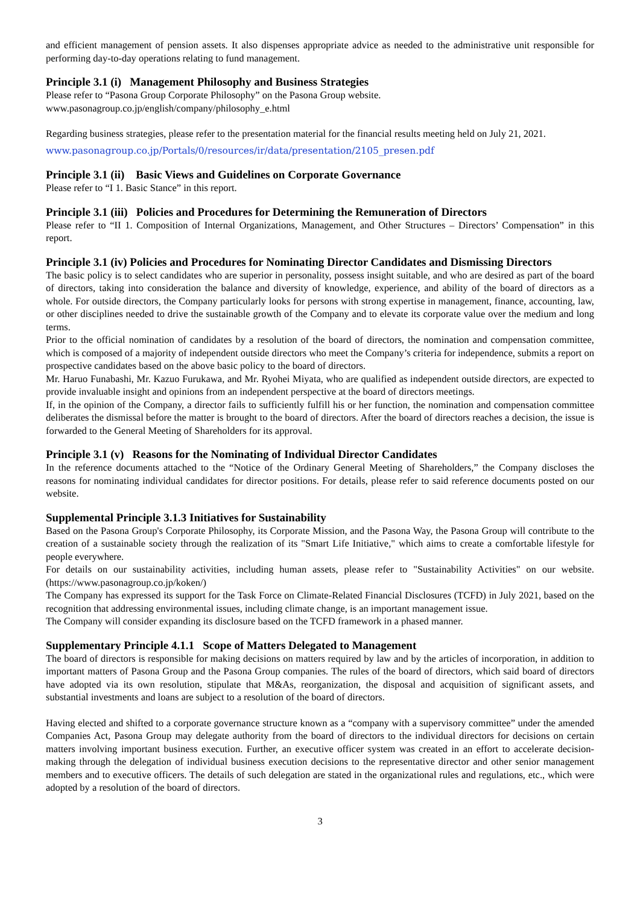and efficient management of pension assets. It also dispenses appropriate advice as needed to the administrative unit responsible for performing day-to-day operations relating to fund management.
Principle 3.1 (i) Management Philosophy and Business Strategies
Please refer to “Pasona Group Corporate Philosophy” on the Pasona Group website.
www.pasonagroup.co.jp/english/company/philosophy_e.html
Regarding business strategies, please refer to the presentation material for the financial results meeting held on July 21, 2021.
www.pasonagroup.co.jp/Portals/0/resources/ir/data/presentation/2105_presen.pdf
Principle 3.1 (ii) Basic Views and Guidelines on Corporate Governance
Please refer to “I 1. Basic Stance” in this report.
Principle 3.1 (iii) Policies and Procedures for Determining the Remuneration of Directors
Please refer to “II 1. Composition of Internal Organizations, Management, and Other Structures – Directors’ Compensation” in this report.
Principle 3.1 (iv) Policies and Procedures for Nominating Director Candidates and Dismissing Directors
The basic policy is to select candidates who are superior in personality, possess insight suitable, and who are desired as part of the board of directors, taking into consideration the balance and diversity of knowledge, experience, and ability of the board of directors as a whole. For outside directors, the Company particularly looks for persons with strong expertise in management, finance, accounting, law, or other disciplines needed to drive the sustainable growth of the Company and to elevate its corporate value over the medium and long terms.
Prior to the official nomination of candidates by a resolution of the board of directors, the nomination and compensation committee, which is composed of a majority of independent outside directors who meet the Company’s criteria for independence, submits a report on prospective candidates based on the above basic policy to the board of directors.
Mr. Haruo Funabashi, Mr. Kazuo Furukawa, and Mr. Ryohei Miyata, who are qualified as independent outside directors, are expected to provide invaluable insight and opinions from an independent perspective at the board of directors meetings.
If, in the opinion of the Company, a director fails to sufficiently fulfill his or her function, the nomination and compensation committee deliberates the dismissal before the matter is brought to the board of directors. After the board of directors reaches a decision, the issue is forwarded to the General Meeting of Shareholders for its approval.
Principle 3.1 (v) Reasons for the Nominating of Individual Director Candidates
In the reference documents attached to the “Notice of the Ordinary General Meeting of Shareholders,” the Company discloses the reasons for nominating individual candidates for director positions. For details, please refer to said reference documents posted on our website.
Supplemental Principle 3.1.3 Initiatives for Sustainability
Based on the Pasona Group's Corporate Philosophy, its Corporate Mission, and the Pasona Way, the Pasona Group will contribute to the creation of a sustainable society through the realization of its "Smart Life Initiative," which aims to create a comfortable lifestyle for people everywhere.
For details on our sustainability activities, including human assets, please refer to "Sustainability Activities" on our website. (https://www.pasonagroup.co.jp/koken/)
The Company has expressed its support for the Task Force on Climate-Related Financial Disclosures (TCFD) in July 2021, based on the recognition that addressing environmental issues, including climate change, is an important management issue.
The Company will consider expanding its disclosure based on the TCFD framework in a phased manner.
Supplementary Principle 4.1.1 Scope of Matters Delegated to Management
The board of directors is responsible for making decisions on matters required by law and by the articles of incorporation, in addition to important matters of Pasona Group and the Pasona Group companies. The rules of the board of directors, which said board of directors have adopted via its own resolution, stipulate that M&As, reorganization, the disposal and acquisition of significant assets, and substantial investments and loans are subject to a resolution of the board of directors.
Having elected and shifted to a corporate governance structure known as a “company with a supervisory committee” under the amended Companies Act, Pasona Group may delegate authority from the board of directors to the individual directors for decisions on certain matters involving important business execution. Further, an executive officer system was created in an effort to accelerate decision-making through the delegation of individual business execution decisions to the representative director and other senior management members and to executive officers. The details of such delegation are stated in the organizational rules and regulations, etc., which were adopted by a resolution of the board of directors.
3